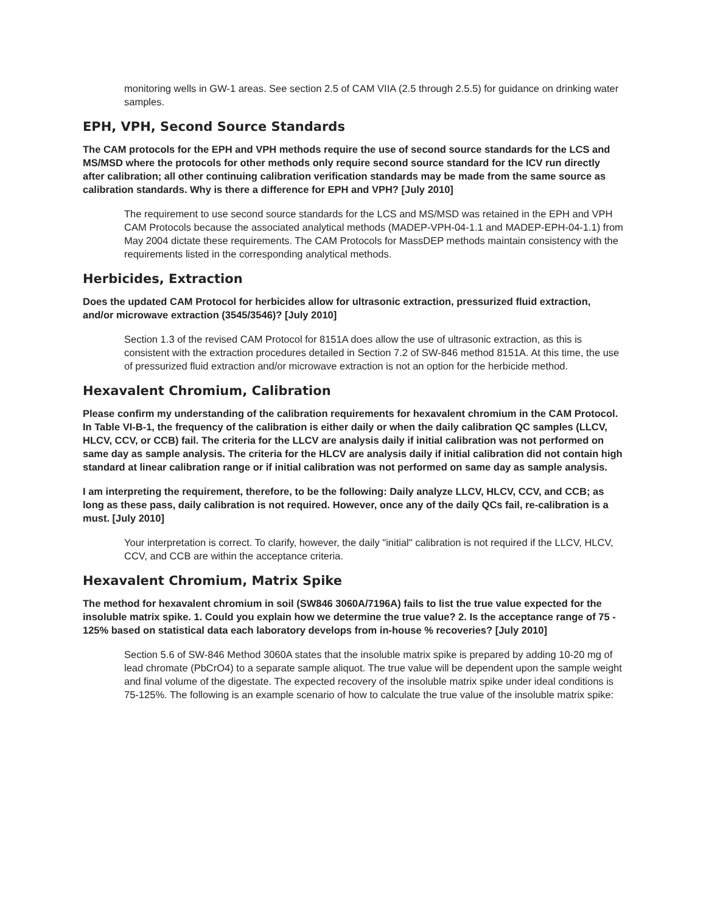monitoring wells in GW-1 areas. See section 2.5 of CAM VIIA (2.5 through 2.5.5) for guidance on drinking water samples.
EPH, VPH, Second Source Standards
The CAM protocols for the EPH and VPH methods require the use of second source standards for the LCS and MS/MSD where the protocols for other methods only require second source standard for the ICV run directly after calibration; all other continuing calibration verification standards may be made from the same source as calibration standards. Why is there a difference for EPH and VPH? [July 2010]
The requirement to use second source standards for the LCS and MS/MSD was retained in the EPH and VPH CAM Protocols because the associated analytical methods (MADEP-VPH-04-1.1 and MADEP-EPH-04-1.1) from May 2004 dictate these requirements. The CAM Protocols for MassDEP methods maintain consistency with the requirements listed in the corresponding analytical methods.
Herbicides, Extraction
Does the updated CAM Protocol for herbicides allow for ultrasonic extraction, pressurized fluid extraction, and/or microwave extraction (3545/3546)? [July 2010]
Section 1.3 of the revised CAM Protocol for 8151A does allow the use of ultrasonic extraction, as this is consistent with the extraction procedures detailed in Section 7.2 of SW-846 method 8151A. At this time, the use of pressurized fluid extraction and/or microwave extraction is not an option for the herbicide method.
Hexavalent Chromium, Calibration
Please confirm my understanding of the calibration requirements for hexavalent chromium in the CAM Protocol. In Table VI-B-1, the frequency of the calibration is either daily or when the daily calibration QC samples (LLCV, HLCV, CCV, or CCB) fail. The criteria for the LLCV are analysis daily if initial calibration was not performed on same day as sample analysis. The criteria for the HLCV are analysis daily if initial calibration did not contain high standard at linear calibration range or if initial calibration was not performed on same day as sample analysis.
I am interpreting the requirement, therefore, to be the following: Daily analyze LLCV, HLCV, CCV, and CCB; as long as these pass, daily calibration is not required. However, once any of the daily QCs fail, re-calibration is a must. [July 2010]
Your interpretation is correct. To clarify, however, the daily "initial" calibration is not required if the LLCV, HLCV, CCV, and CCB are within the acceptance criteria.
Hexavalent Chromium, Matrix Spike
The method for hexavalent chromium in soil (SW846 3060A/7196A) fails to list the true value expected for the insoluble matrix spike. 1. Could you explain how we determine the true value? 2. Is the acceptance range of 75 - 125% based on statistical data each laboratory develops from in-house % recoveries? [July 2010]
Section 5.6 of SW-846 Method 3060A states that the insoluble matrix spike is prepared by adding 10-20 mg of lead chromate (PbCrO4) to a separate sample aliquot. The true value will be dependent upon the sample weight and final volume of the digestate. The expected recovery of the insoluble matrix spike under ideal conditions is 75-125%. The following is an example scenario of how to calculate the true value of the insoluble matrix spike: